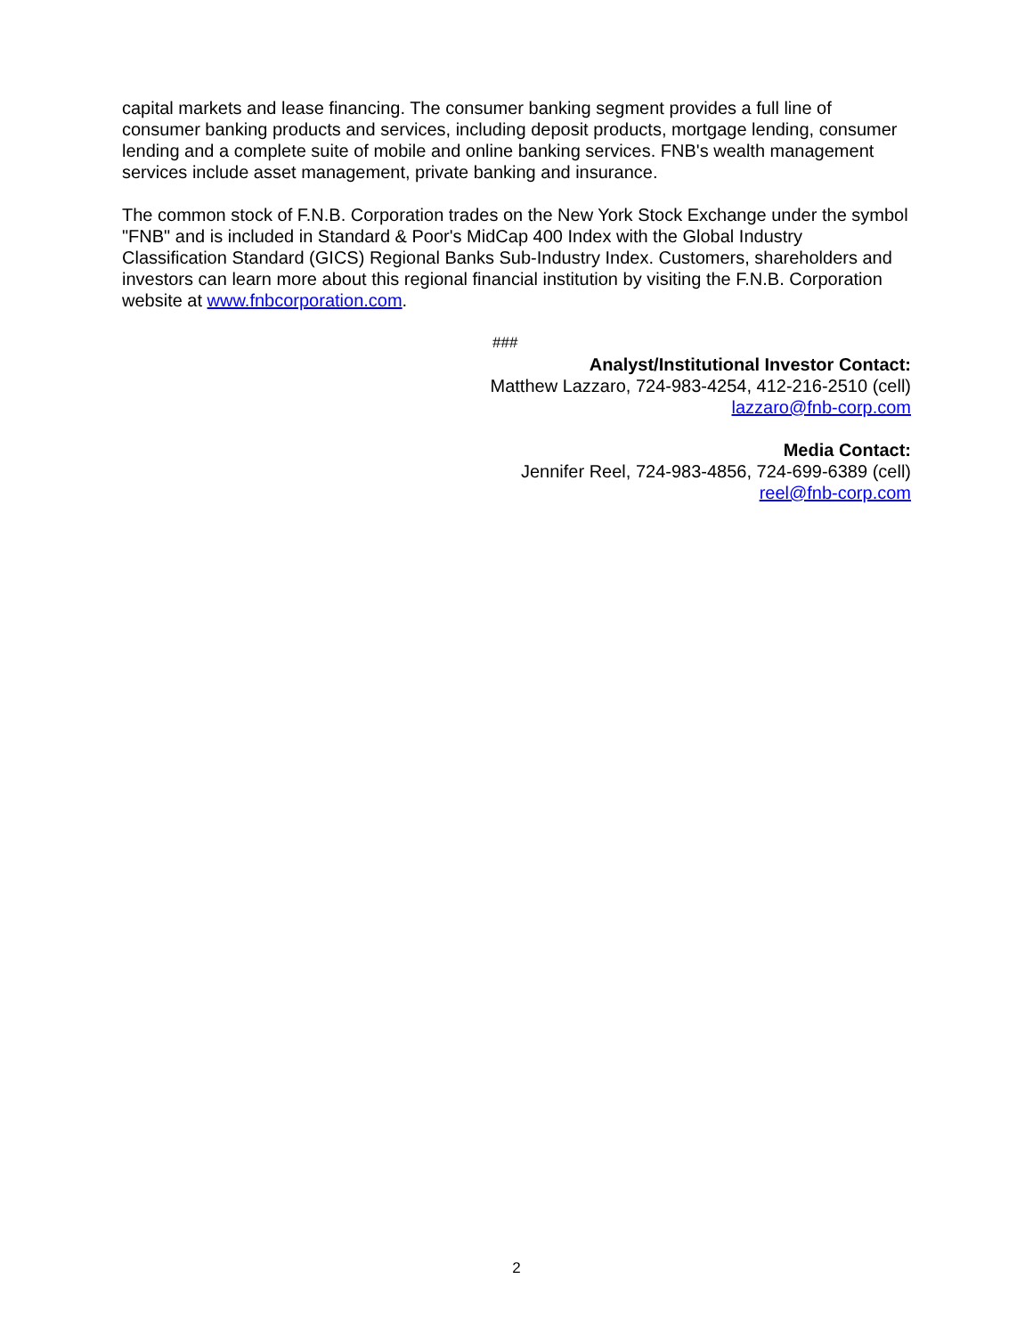capital markets and lease financing. The consumer banking segment provides a full line of consumer banking products and services, including deposit products, mortgage lending, consumer lending and a complete suite of mobile and online banking services. FNB's wealth management services include asset management, private banking and insurance.
The common stock of F.N.B. Corporation trades on the New York Stock Exchange under the symbol "FNB" and is included in Standard & Poor's MidCap 400 Index with the Global Industry Classification Standard (GICS) Regional Banks Sub-Industry Index. Customers, shareholders and investors can learn more about this regional financial institution by visiting the F.N.B. Corporation website at www.fnbcorporation.com.
###
Analyst/Institutional Investor Contact:
Matthew Lazzaro, 724-983-4254, 412-216-2510 (cell)
lazzaro@fnb-corp.com
Media Contact:
Jennifer Reel, 724-983-4856, 724-699-6389 (cell)
reel@fnb-corp.com
2